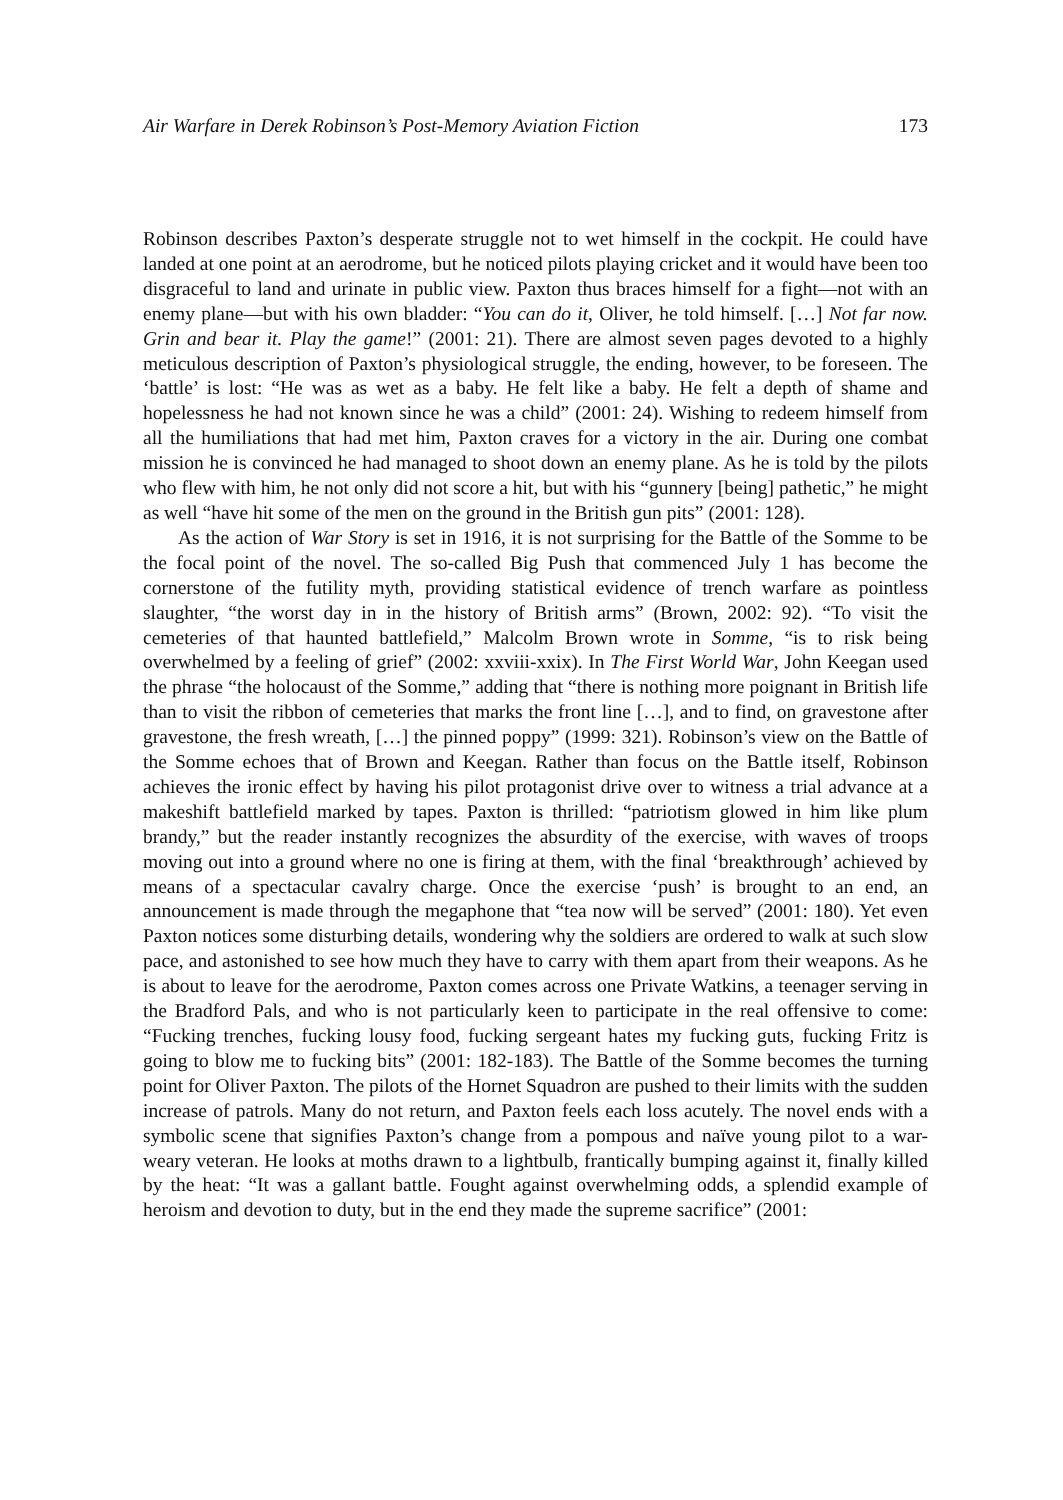Air Warfare in Derek Robinson’s Post-Memory Aviation Fiction 173
Robinson describes Paxton’s desperate struggle not to wet himself in the cockpit. He could have landed at one point at an aerodrome, but he noticed pilots playing cricket and it would have been too disgraceful to land and urinate in public view. Paxton thus braces himself for a fight—not with an enemy plane—but with his own bladder: “You can do it, Oliver, he told himself. […] Not far now. Grin and bear it. Play the game!” (2001: 21). There are almost seven pages devoted to a highly meticulous description of Paxton’s physiological struggle, the ending, however, to be foreseen. The ‘battle’ is lost: “He was as wet as a baby. He felt like a baby. He felt a depth of shame and hopelessness he had not known since he was a child” (2001: 24). Wishing to redeem himself from all the humiliations that had met him, Paxton craves for a victory in the air. During one combat mission he is convinced he had managed to shoot down an enemy plane. As he is told by the pilots who flew with him, he not only did not score a hit, but with his “gunnery [being] pathetic,” he might as well “have hit some of the men on the ground in the British gun pits” (2001: 128).
As the action of War Story is set in 1916, it is not surprising for the Battle of the Somme to be the focal point of the novel. The so-called Big Push that commenced July 1 has become the cornerstone of the futility myth, providing statistical evidence of trench warfare as pointless slaughter, “the worst day in in the history of British arms” (Brown, 2002: 92). “To visit the cemeteries of that haunted battlefield,” Malcolm Brown wrote in Somme, “is to risk being overwhelmed by a feeling of grief” (2002: xxviii-xxix). In The First World War, John Keegan used the phrase “the holocaust of the Somme,” adding that “there is nothing more poignant in British life than to visit the ribbon of cemeteries that marks the front line […], and to find, on gravestone after gravestone, the fresh wreath, […] the pinned poppy” (1999: 321). Robinson’s view on the Battle of the Somme echoes that of Brown and Keegan. Rather than focus on the Battle itself, Robinson achieves the ironic effect by having his pilot protagonist drive over to witness a trial advance at a makeshift battlefield marked by tapes. Paxton is thrilled: “patriotism glowed in him like plum brandy,” but the reader instantly recognizes the absurdity of the exercise, with waves of troops moving out into a ground where no one is firing at them, with the final ‘breakthrough’ achieved by means of a spectacular cavalry charge. Once the exercise ‘push’ is brought to an end, an announcement is made through the megaphone that “tea now will be served” (2001: 180). Yet even Paxton notices some disturbing details, wondering why the soldiers are ordered to walk at such slow pace, and astonished to see how much they have to carry with them apart from their weapons. As he is about to leave for the aerodrome, Paxton comes across one Private Watkins, a teenager serving in the Bradford Pals, and who is not particularly keen to participate in the real offensive to come: “Fucking trenches, fucking lousy food, fucking sergeant hates my fucking guts, fucking Fritz is going to blow me to fucking bits” (2001: 182-183). The Battle of the Somme becomes the turning point for Oliver Paxton. The pilots of the Hornet Squadron are pushed to their limits with the sudden increase of patrols. Many do not return, and Paxton feels each loss acutely. The novel ends with a symbolic scene that signifies Paxton’s change from a pompous and naïve young pilot to a war-weary veteran. He looks at moths drawn to a lightbulb, frantically bumping against it, finally killed by the heat: “It was a gallant battle. Fought against overwhelming odds, a splendid example of heroism and devotion to duty, but in the end they made the supreme sacrifice” (2001: